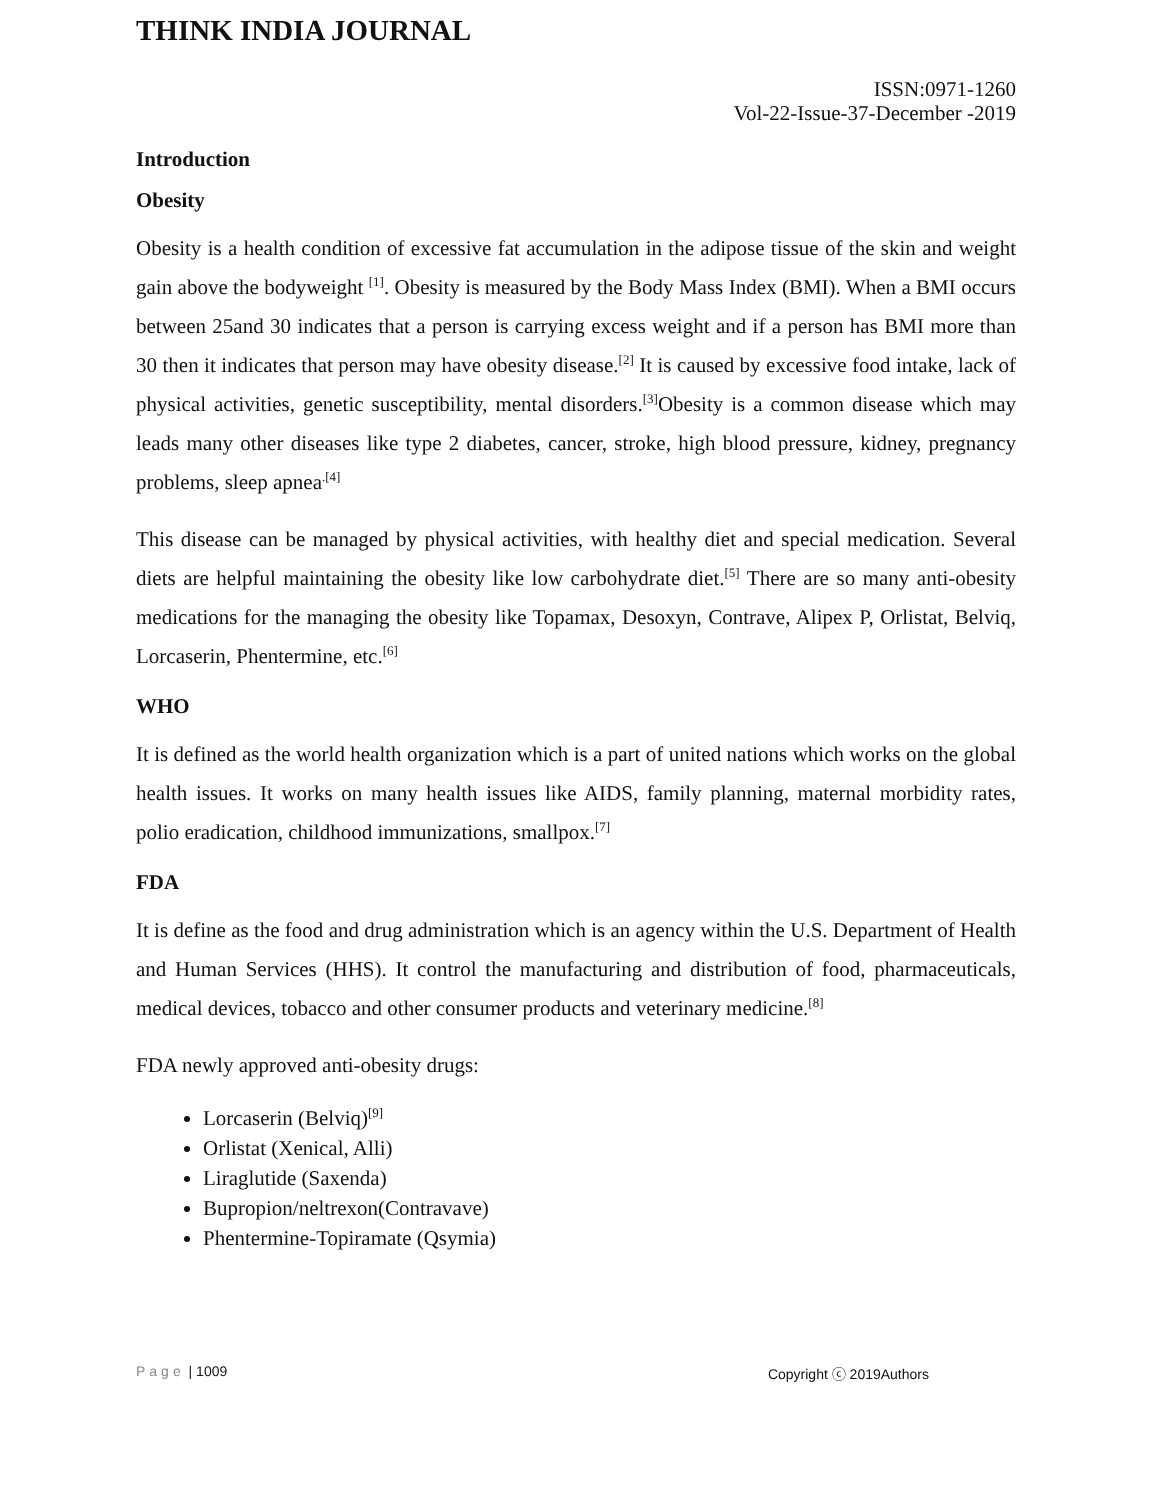THINK INDIA JOURNAL
ISSN:0971-1260
Vol-22-Issue-37-December -2019
Introduction
Obesity
Obesity is a health condition of excessive fat accumulation in the adipose tissue of the skin and weight gain above the bodyweight <sup>[1]</sup>. Obesity is measured by the Body Mass Index (BMI). When a BMI occurs between 25and 30 indicates that a person is carrying excess weight and if a person has BMI more than 30 then it indicates that person may have obesity disease.<sup>[2]</sup> It is caused by excessive food intake, lack of physical activities, genetic susceptibility, mental disorders.<sup>[3]</sup>Obesity is a common disease which may leads many other diseases like type 2 diabetes, cancer, stroke, high blood pressure, kidney, pregnancy problems, sleep apnea<sup>.[4]</sup>
This disease can be managed by physical activities, with healthy diet and special medication. Several diets are helpful maintaining the obesity like low carbohydrate diet.<sup>[5]</sup> There are so many anti-obesity medications for the managing the obesity like Topamax, Desoxyn, Contrave, Alipex P, Orlistat, Belviq, Lorcaserin, Phentermine, etc.<sup>[6]</sup>
WHO
It is defined as the world health organization which is a part of united nations which works on the global health issues. It works on many health issues like AIDS, family planning, maternal morbidity rates, polio eradication, childhood immunizations, smallpox.<sup>[7]</sup>
FDA
It is define as the food and drug administration which is an agency within the U.S. Department of Health and Human Services (HHS). It control the manufacturing and distribution of food, pharmaceuticals, medical devices, tobacco and other consumer products and veterinary medicine.<sup>[8]</sup>
FDA newly approved anti-obesity drugs:
Lorcaserin (Belviq)<sup>[9]</sup>
Orlistat (Xenical, Alli)
Liraglutide (Saxenda)
Bupropion/neltrexon(Contravave)
Phentermine-Topiramate (Qsymia)
Page | 1009 Copyright ⓒ 2019Authors